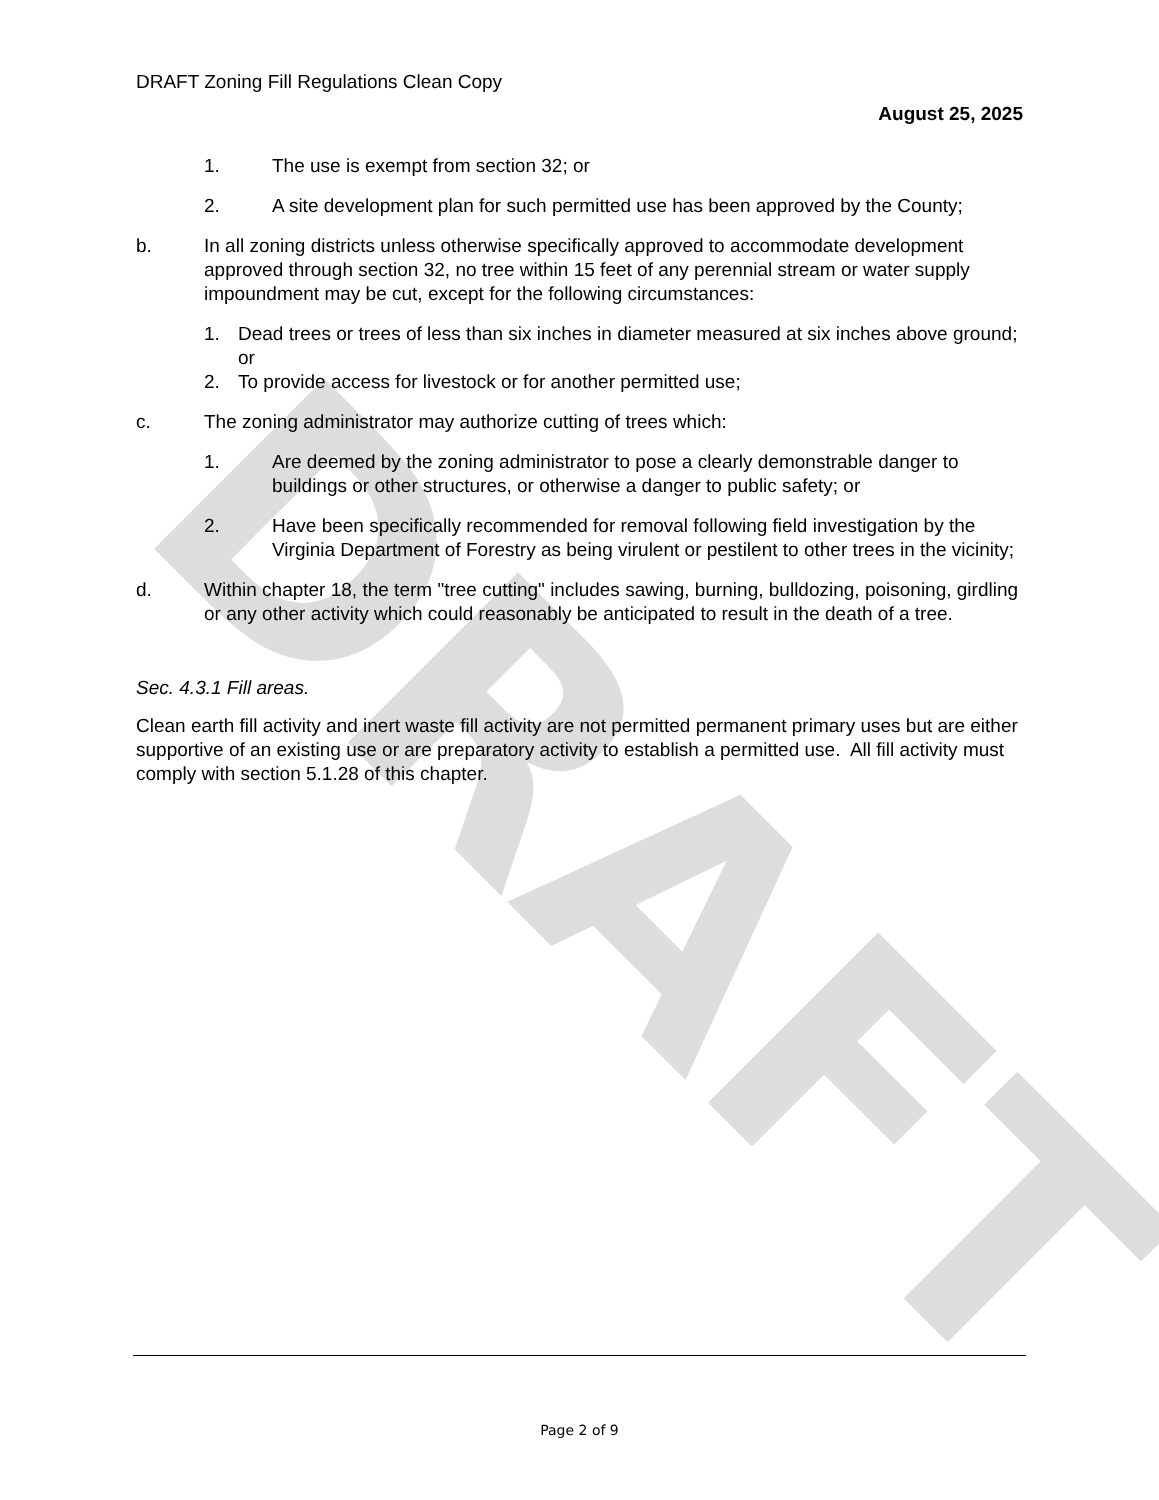DRAFT
DRAFT Zoning Fill Regulations Clean Copy
August 25, 2025
1. The use is exempt from section 32; or
2. A site development plan for such permitted use has been approved by the County;
b. In all zoning districts unless otherwise specifically approved to accommodate development approved through section 32, no tree within 15 feet of any perennial stream or water supply impoundment may be cut, except for the following circumstances:
1. Dead trees or trees of less than six inches in diameter measured at six inches above ground; or
2. To provide access for livestock or for another permitted use;
c. The zoning administrator may authorize cutting of trees which:
1. Are deemed by the zoning administrator to pose a clearly demonstrable danger to buildings or other structures, or otherwise a danger to public safety; or
2. Have been specifically recommended for removal following field investigation by the Virginia Department of Forestry as being virulent or pestilent to other trees in the vicinity;
d. Within chapter 18, the term "tree cutting" includes sawing, burning, bulldozing, poisoning, girdling or any other activity which could reasonably be anticipated to result in the death of a tree.
Sec. 4.3.1 Fill areas.
Clean earth fill activity and inert waste fill activity are not permitted permanent primary uses but are either supportive of an existing use or are preparatory activity to establish a permitted use. All fill activity must comply with section 5.1.28 of this chapter.
Page 2 of 9